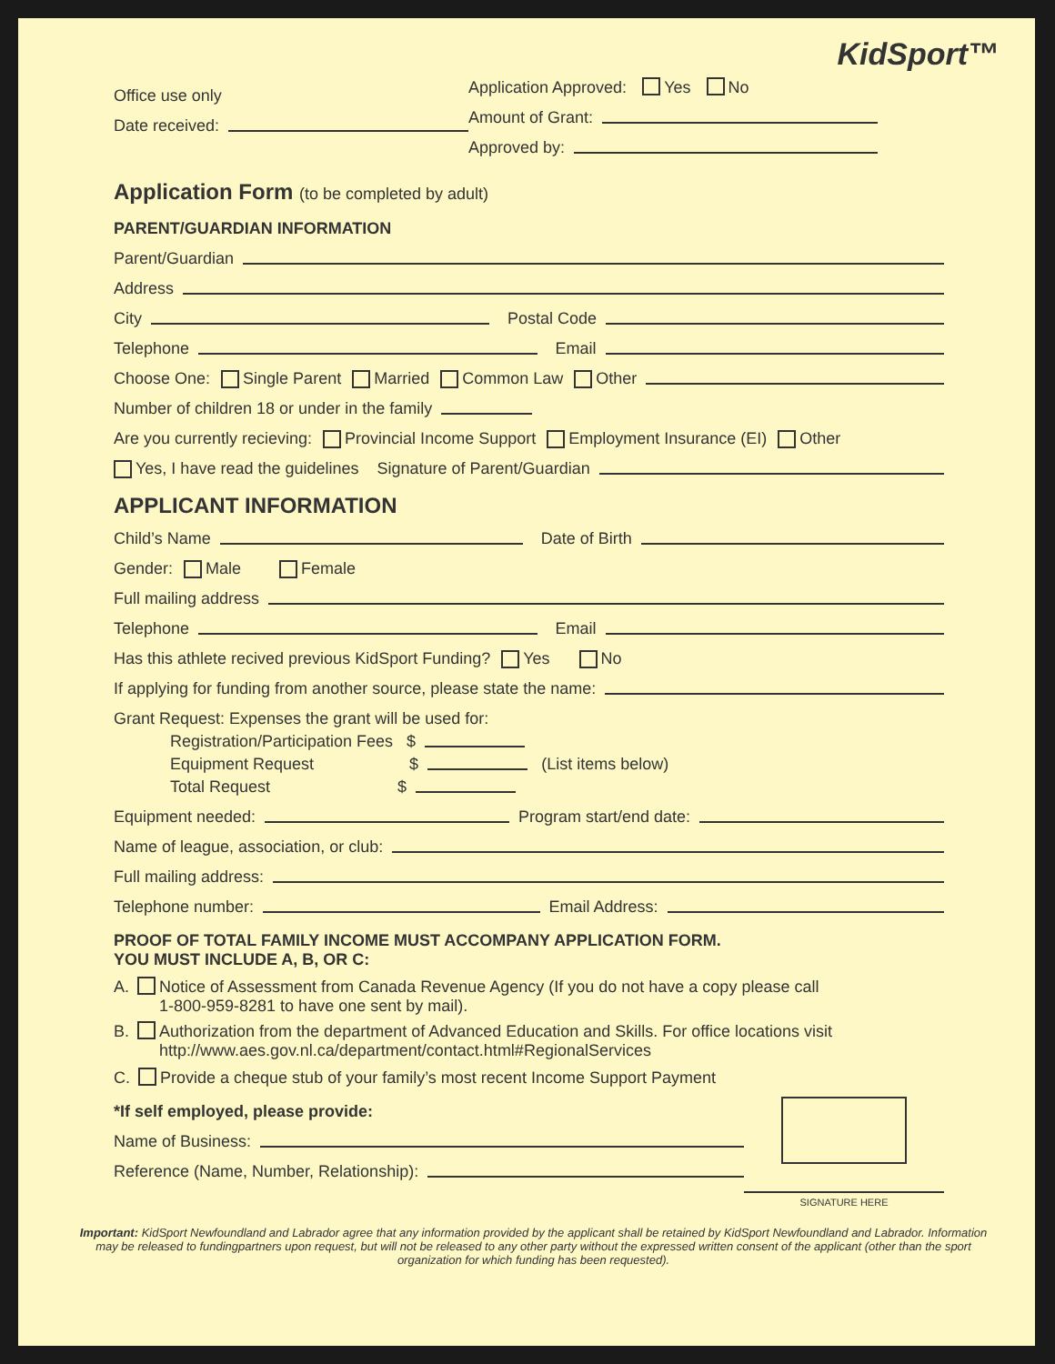KidSport™
Office use only
Date received:
Application Approved: Yes No
Amount of Grant:
Approved by:
Application Form (to be completed by adult)
PARENT/GUARDIAN INFORMATION
Parent/Guardian
Address
City Postal Code
Telephone Email
Choose One: Single Parent Married Common Law Other
Number of children 18 or under in the family
Are you currently recieving: Provincial Income Support Employment Insurance (EI) Other
Yes, I have read the guidelines Signature of Parent/Guardian
APPLICANT INFORMATION
Child’s Name Date of Birth
Gender: Male Female
Full mailing address
Telephone Email
Has this athlete recived previous KidSport Funding? Yes No
If applying for funding from another source, please state the name:
Grant Request: Expenses the grant will be used for:
Registration/Participation Fees $
Equipment Request $ (List items below)
Total Request $
Equipment needed: Program start/end date:
Name of league, association, or club:
Full mailing address:
Telephone number: Email Address:
PROOF OF TOTAL FAMILY INCOME MUST ACCOMPANY APPLICATION FORM.
YOU MUST INCLUDE A, B, OR C:
A. Notice of Assessment from Canada Revenue Agency (If you do not have a copy please call
1-800-959-8281 to have one sent by mail).
B. Authorization from the department of Advanced Education and Skills. For office locations visit
http://www.aes.gov.nl.ca/department/contact.html#RegionalServices
C. Provide a cheque stub of your family’s most recent Income Support Payment
*If self employed, please provide:
Name of Business:
Reference (Name, Number, Relationship):
SIGNATURE HERE
Important: KidSport Newfoundland and Labrador agree that any information provided by the applicant shall be retained by KidSport Newfoundland and Labrador. Information may be released to fundingpartners upon request, but will not be released to any other party without the expressed written consent of the applicant (other than the sport organization for which funding has been requested).